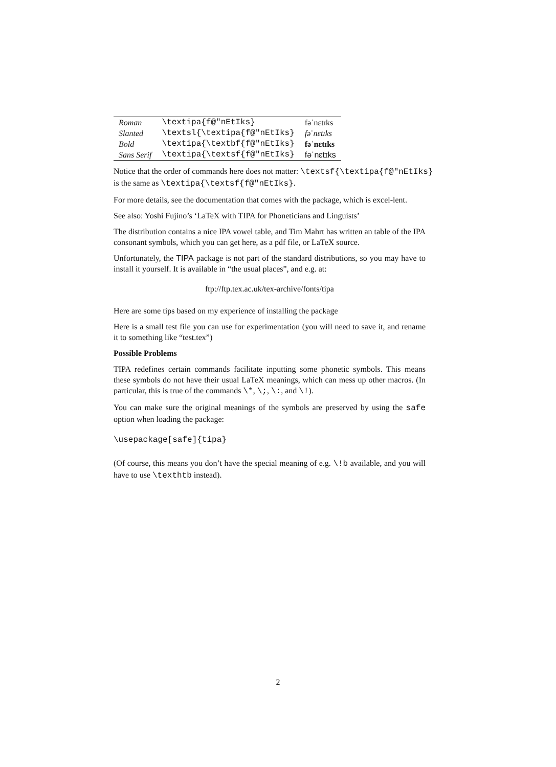| Roman | \textipa{f@"nEtIks} | fəˈnɛtɪks |
| Slanted | \textsl{\textipa{f@"nEtIks} | fəˈnɛtɪks |
| Bold | \textipa{\textbf{f@"nEtIks} | fəˈnɛtɪks |
| Sans Serif | \textipa{\textsf{f@"nEtIks} | fəˈnɛtɪks |
Notice that the order of commands here does not matter: \textsf{\textipa{f@"nEtIks}
is the same as \textipa{\textsf{f@"nEtIks}.
For more details, see the documentation that comes with the package, which is excel-lent.
See also: Yoshi Fujino’s ‘LaTeX with TIPA for Phoneticians and Linguists’
The distribution contains a nice IPA vowel table, and Tim Mahrt has written an table of the IPA consonant symbols, which you can get here, as a pdf file, or LaTeX source.
Unfortunately, the TIPA package is not part of the standard distributions, so you may have to install it yourself. It is available in “the usual places”, and e.g. at:
ftp://ftp.tex.ac.uk/tex-archive/fonts/tipa
Here are some tips based on my experience of installing the package
Here is a small test file you can use for experimentation (you will need to save it, and rename it to something like “test.tex”)
Possible Problems
TIPA redefines certain commands facilitate inputting some phonetic symbols. This means these symbols do not have their usual LaTeX meanings, which can mess up other macros. (In particular, this is true of the commands \*, \;, \:, and \!).
You can make sure the original meanings of the symbols are preserved by using the safe option when loading the package:
\usepackage[safe]{tipa}
(Of course, this means you don’t have the special meaning of e.g. \!b available, and you will have to use \texthtb instead).
2